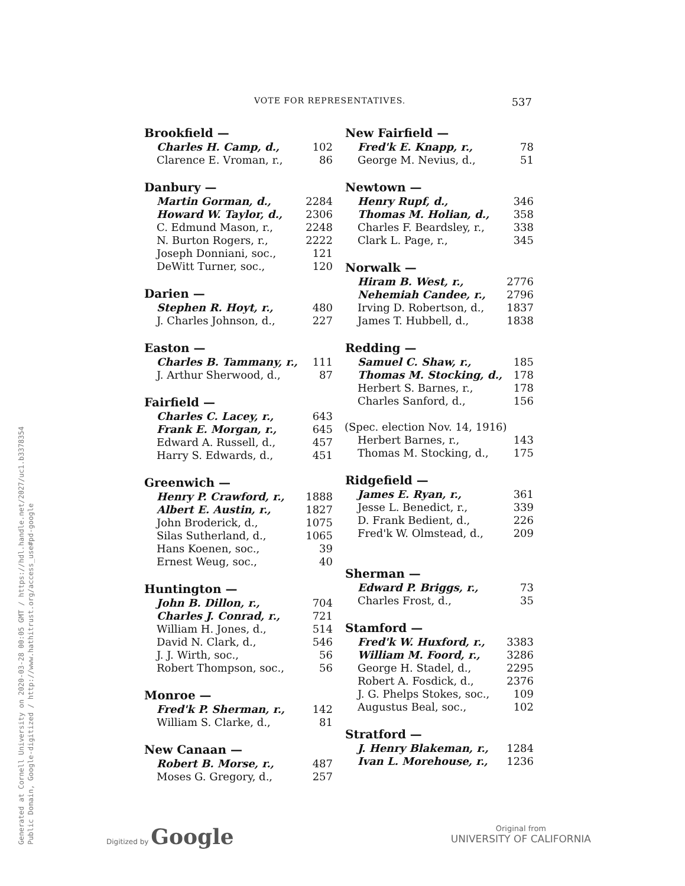VOTE FOR REPRESENTATIVES. 537
| Brookfield — | |
| --- | --- |
| Charles H. Camp, d., | 102 |
| Clarence E. Vroman, r., | 86 |
| Danbury — | |
| --- | --- |
| Martin Gorman, d., | 2284 |
| Howard W. Taylor, d., | 2306 |
| C. Edmund Mason, r., | 2248 |
| N. Burton Rogers, r., | 2222 |
| Joseph Donniani, soc., | 121 |
| DeWitt Turner, soc., | 120 |
| Darien — | |
| --- | --- |
| Stephen R. Hoyt, r., | 480 |
| J. Charles Johnson, d., | 227 |
| Easton — | |
| --- | --- |
| Charles B. Tammany, r., | 111 |
| J. Arthur Sherwood, d., | 87 |
| Fairfield — | |
| --- | --- |
| Charles C. Lacey, r., | 643 |
| Frank E. Morgan, r., | 645 |
| Edward A. Russell, d., | 457 |
| Harry S. Edwards, d., | 451 |
| Greenwich — | |
| --- | --- |
| Henry P. Crawford, r., | 1888 |
| Albert E. Austin, r., | 1827 |
| John Broderick, d., | 1075 |
| Silas Sutherland, d., | 1065 |
| Hans Koenen, soc., | 39 |
| Ernest Weug, soc., | 40 |
| Huntington — | |
| --- | --- |
| John B. Dillon, r., | 704 |
| Charles J. Conrad, r., | 721 |
| William H. Jones, d., | 514 |
| David N. Clark, d., | 546 |
| J. J. Wirth, soc., | 56 |
| Robert Thompson, soc., | 56 |
| Monroe — | |
| --- | --- |
| Fred'k P. Sherman, r., | 142 |
| William S. Clarke, d., | 81 |
| New Canaan — | |
| --- | --- |
| Robert B. Morse, r., | 487 |
| Moses G. Gregory, d., | 257 |
| New Fairfield — | |
| --- | --- |
| Fred'k E. Knapp, r., | 78 |
| George M. Nevius, d., | 51 |
| Newtown — | |
| --- | --- |
| Henry Rupf, d., | 346 |
| Thomas M. Holian, d., | 358 |
| Charles F. Beardsley, r., | 338 |
| Clark L. Page, r., | 345 |
| Norwalk — | |
| --- | --- |
| Hiram B. West, r., | 2776 |
| Nehemiah Candee, r., | 2796 |
| Irving D. Robertson, d., | 1837 |
| James T. Hubbell, d., | 1838 |
| Redding — | |
| --- | --- |
| Samuel C. Shaw, r., | 185 |
| Thomas M. Stocking, d., | 178 |
| Herbert S. Barnes, r., | 178 |
| Charles Sanford, d., | 156 |
| (Spec. election Nov. 14, 1916) | |
| Herbert Barnes, r., | 143 |
| Thomas M. Stocking, d., | 175 |
| Ridgefield — | |
| --- | --- |
| James E. Ryan, r., | 361 |
| Jesse L. Benedict, r., | 339 |
| D. Frank Bedient, d., | 226 |
| Fred'k W. Olmstead, d., | 209 |
| Sherman — | |
| --- | --- |
| Edward P. Briggs, r., | 73 |
| Charles Frost, d., | 35 |
| Stamford — | |
| --- | --- |
| Fred'k W. Huxford, r., | 3383 |
| William M. Foord, r., | 3286 |
| George H. Stadel, d., | 2295 |
| Robert A. Fosdick, d., | 2376 |
| J. G. Phelps Stokes, soc., | 109 |
| Augustus Beal, soc., | 102 |
| Stratford — | |
| --- | --- |
| J. Henry Blakeman, r., | 1284 |
| Ivan L. Morehouse, r., | 1236 |
Generated at Cornell University on 2020-03-28 00:05 GMT / https://hdl.handle.net/2027/uc1.b3378354
Public Domain, Google-digitized / http://www.hathitrust.org/access_use#pd-google
Digitized by Google
Original from
UNIVERSITY OF CALIFORNIA